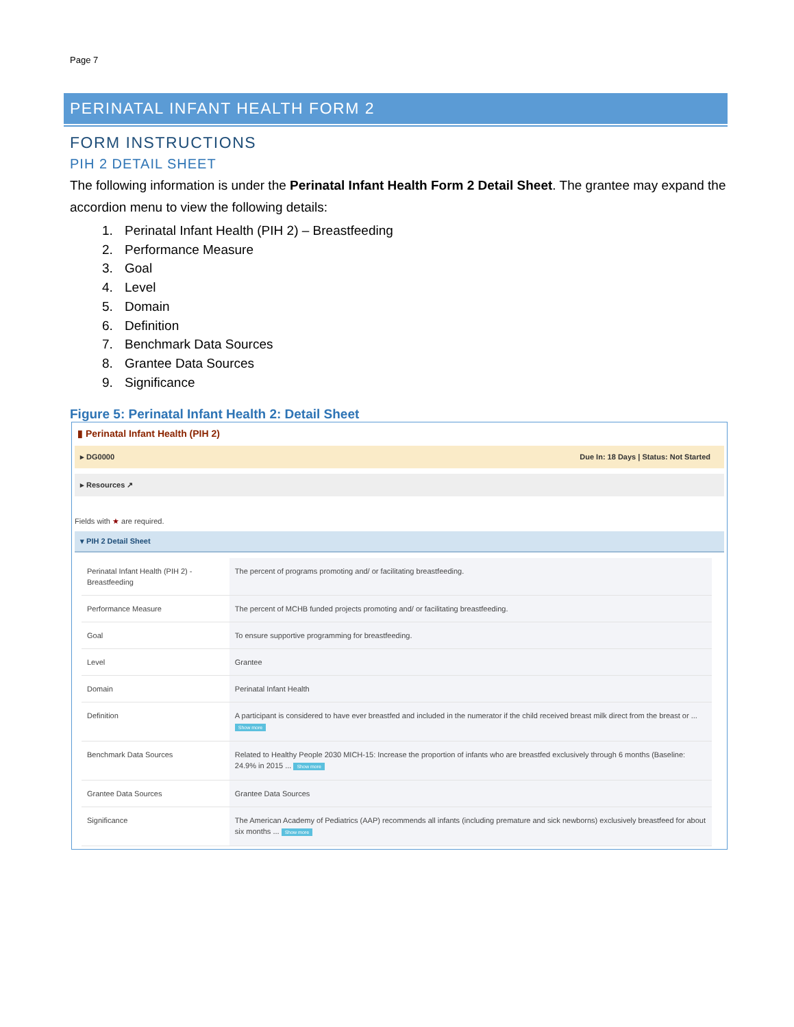Page 7
PERINATAL INFANT HEALTH FORM 2
FORM INSTRUCTIONS
PIH 2 DETAIL SHEET
The following information is under the Perinatal Infant Health Form 2 Detail Sheet. The grantee may expand the accordion menu to view the following details:
1. Perinatal Infant Health (PIH 2) – Breastfeeding
2. Performance Measure
3. Goal
4. Level
5. Domain
6. Definition
7. Benchmark Data Sources
8. Grantee Data Sources
9. Significance
Figure 5: Perinatal Infant Health 2: Detail Sheet
▮ Perinatal Infant Health (PIH 2)
▸ DG0000 Due In: 18 Days | Status: Not Started
▸ Resources ↗
Fields with ★ are required.
▾ PIH 2 Detail Sheet
| Perinatal Infant Health (PIH 2) - Breastfeeding | The percent of programs promoting and/ or facilitating breastfeeding. |
| Performance Measure | The percent of MCHB funded projects promoting and/ or facilitating breastfeeding. |
| Goal | To ensure supportive programming for breastfeeding. |
| Level | Grantee |
| Domain | Perinatal Infant Health |
| Definition | A participant is considered to have ever breastfed and included in the numerator if the child received breast milk direct from the breast or ... Show more |
| Benchmark Data Sources | Related to Healthy People 2030 MICH-15: Increase the proportion of infants who are breastfed exclusively through 6 months (Baseline: 24.9% in 2015 ... Show more |
| Grantee Data Sources | Grantee Data Sources |
| Significance | The American Academy of Pediatrics (AAP) recommends all infants (including premature and sick newborns) exclusively breastfeed for about six months ... Show more |